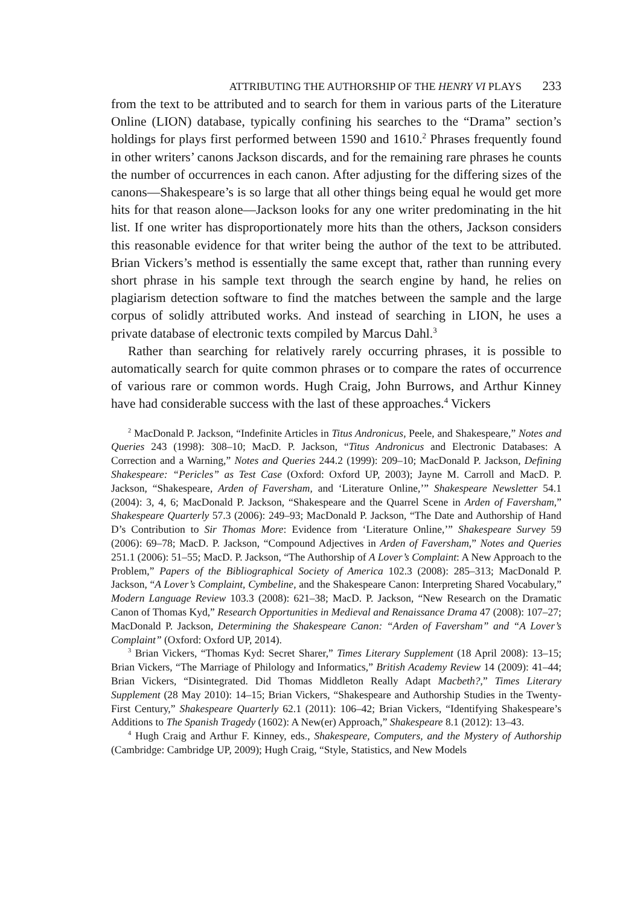ATTRIBUTING THE AUTHORSHIP OF THE HENRY VI PLAYS 233
from the text to be attributed and to search for them in various parts of the Literature Online (LION) database, typically confining his searches to the “Drama” section’s holdings for plays first performed between 1590 and 1610.<sup>2</sup> Phrases frequently found in other writers’ canons Jackson discards, and for the remaining rare phrases he counts the number of occurrences in each canon. After adjusting for the differing sizes of the canons—Shakespeare’s is so large that all other things being equal he would get more hits for that reason alone—Jackson looks for any one writer predominating in the hit list. If one writer has disproportionately more hits than the others, Jackson considers this reasonable evidence for that writer being the author of the text to be attributed. Brian Vickers’s method is essentially the same except that, rather than running every short phrase in his sample text through the search engine by hand, he relies on plagiarism detection software to find the matches between the sample and the large corpus of solidly attributed works. And instead of searching in LION, he uses a private database of electronic texts compiled by Marcus Dahl.<sup>3</sup>
Rather than searching for relatively rarely occurring phrases, it is possible to automatically search for quite common phrases or to compare the rates of occurrence of various rare or common words. Hugh Craig, John Burrows, and Arthur Kinney have had considerable success with the last of these approaches.<sup>4</sup> Vickers
<sup>2</sup> MacDonald P. Jackson, “Indefinite Articles in Titus Andronicus, Peele, and Shakespeare,” Notes and Queries 243 (1998): 308–10; MacD. P. Jackson, “Titus Andronicus and Electronic Databases: A Correction and a Warning,” Notes and Queries 244.2 (1999): 209–10; MacDonald P. Jackson, Defining Shakespeare: “Pericles” as Test Case (Oxford: Oxford UP, 2003); Jayne M. Carroll and MacD. P. Jackson, “Shakespeare, Arden of Faversham, and ‘Literature Online,’” Shakespeare Newsletter 54.1 (2004): 3, 4, 6; MacDonald P. Jackson, “Shakespeare and the Quarrel Scene in Arden of Faversham,” Shakespeare Quarterly 57.3 (2006): 249–93; MacDonald P. Jackson, “The Date and Authorship of Hand D’s Contribution to Sir Thomas More: Evidence from ‘Literature Online,’” Shakespeare Survey 59 (2006): 69–78; MacD. P. Jackson, “Compound Adjectives in Arden of Faversham,” Notes and Queries 251.1 (2006): 51–55; MacD. P. Jackson, “The Authorship of A Lover’s Complaint: A New Approach to the Problem,” Papers of the Bibliographical Society of America 102.3 (2008): 285–313; MacDonald P. Jackson, “A Lover’s Complaint, Cymbeline, and the Shakespeare Canon: Interpreting Shared Vocabulary,” Modern Language Review 103.3 (2008): 621–38; MacD. P. Jackson, “New Research on the Dramatic Canon of Thomas Kyd,” Research Opportunities in Medieval and Renaissance Drama 47 (2008): 107–27; MacDonald P. Jackson, Determining the Shakespeare Canon: “Arden of Faversham” and “A Lover’s Complaint” (Oxford: Oxford UP, 2014).
<sup>3</sup> Brian Vickers, “Thomas Kyd: Secret Sharer,” Times Literary Supplement (18 April 2008): 13–15; Brian Vickers, “The Marriage of Philology and Informatics,” British Academy Review 14 (2009): 41–44; Brian Vickers, “Disintegrated. Did Thomas Middleton Really Adapt Macbeth?,” Times Literary Supplement (28 May 2010): 14–15; Brian Vickers, “Shakespeare and Authorship Studies in the Twenty-First Century,” Shakespeare Quarterly 62.1 (2011): 106–42; Brian Vickers, “Identifying Shakespeare’s Additions to The Spanish Tragedy (1602): A New(er) Approach,” Shakespeare 8.1 (2012): 13–43.
<sup>4</sup> Hugh Craig and Arthur F. Kinney, eds., Shakespeare, Computers, and the Mystery of Authorship (Cambridge: Cambridge UP, 2009); Hugh Craig, “Style, Statistics, and New Models